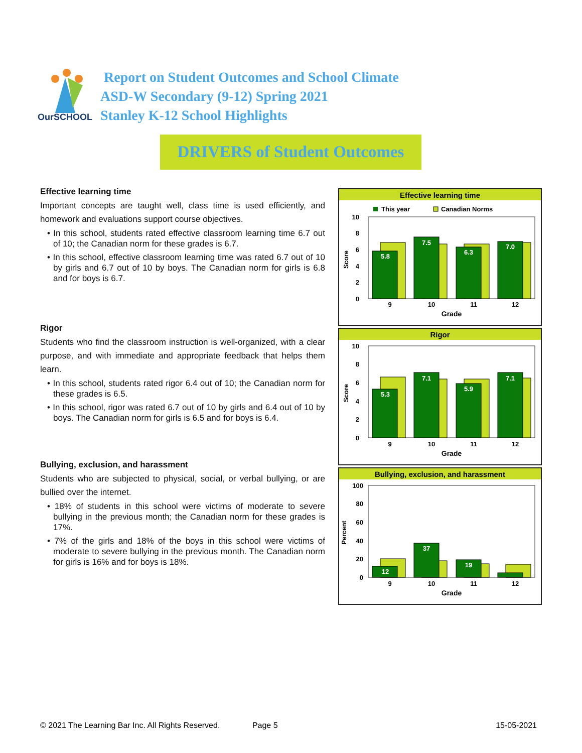OurSCHOOL
Report on Student Outcomes and School Climate
ASD-W Secondary (9-12) Spring 2021
Stanley K-12 School Highlights
DRIVERS of Student Outcomes
Effective learning time
Important concepts are taught well, class time is used efficiently, and homework and evaluations support course objectives.
• In this school, students rated effective classroom learning time 6.7 out of 10; the Canadian norm for these grades is 6.7.
• In this school, effective classroom learning time was rated 6.7 out of 10 by girls and 6.7 out of 10 by boys. The Canadian norm for girls is 6.8 and for boys is 6.7.
Rigor
Students who find the classroom instruction is well-organized, with a clear purpose, and with immediate and appropriate feedback that helps them learn.
• In this school, students rated rigor 6.4 out of 10; the Canadian norm for these grades is 6.5.
• In this school, rigor was rated 6.7 out of 10 by girls and 6.4 out of 10 by boys. The Canadian norm for girls is 6.5 and for boys is 6.4.
Bullying, exclusion, and harassment
Students who are subjected to physical, social, or verbal bullying, or are bullied over the internet.
• 18% of students in this school were victims of moderate to severe bullying in the previous month; the Canadian norm for these grades is 17%.
• 7% of the girls and 18% of the boys in this school were victims of moderate to severe bullying in the previous month. The Canadian norm for girls is 16% and for boys is 18%.
Effective learning time
This year
Canadian Norms
10
8
6
4
2
0
Score
5.8
7.5
6.3
7.0
9
10
11
12
Grade
Rigor
10
8
6
4
2
0
Score
5.3
7.1
5.9
7.1
9
10
11
12
Grade
Bullying, exclusion, and harassment
100
80
60
40
20
0
Percent
12
37
19
9
10
11
12
Grade
© 2021 The Learning Bar Inc. All Rights Reserved. Page 5 15-05-2021